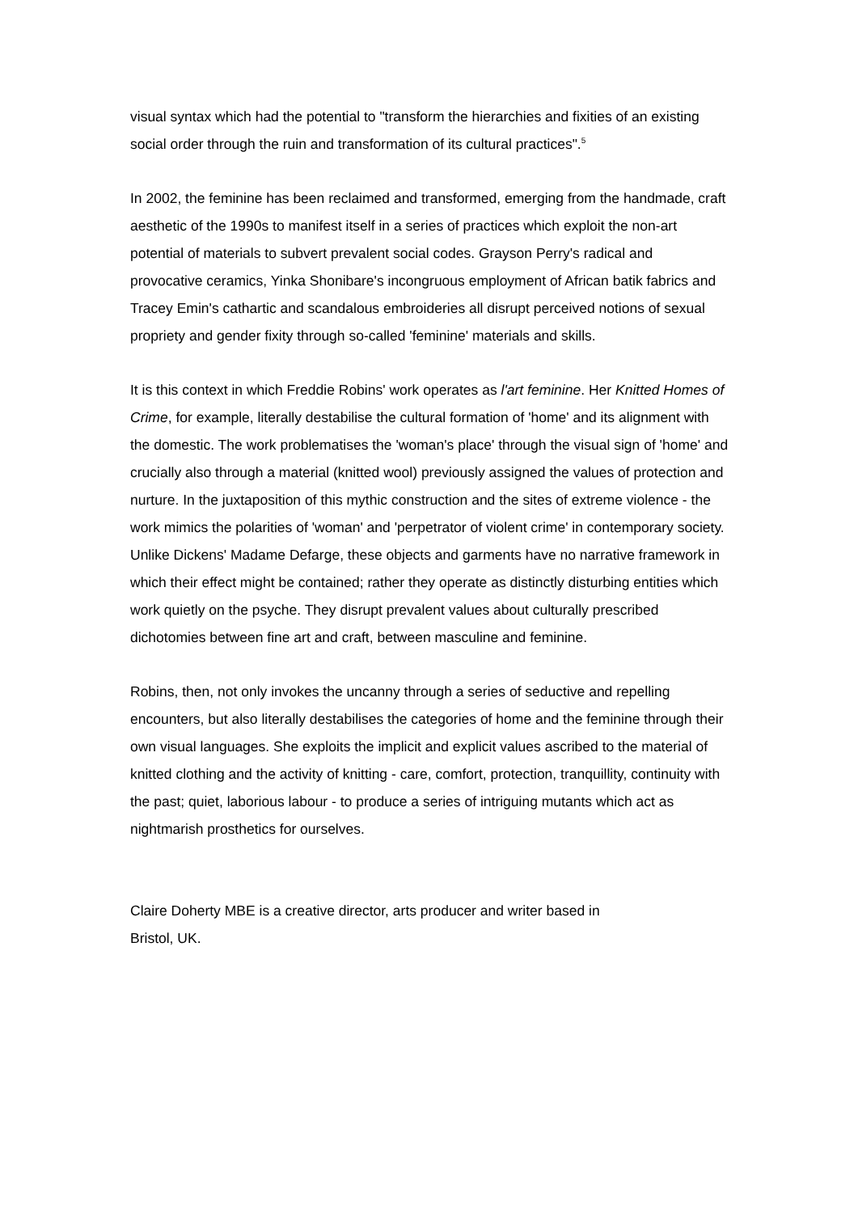visual syntax which had the potential to "transform the hierarchies and fixities of an existing social order through the ruin and transformation of its cultural practices".<sup>5</sup>
In 2002, the feminine has been reclaimed and transformed, emerging from the handmade, craft aesthetic of the 1990s to manifest itself in a series of practices which exploit the non-art potential of materials to subvert prevalent social codes. Grayson Perry's radical and provocative ceramics, Yinka Shonibare's incongruous employment of African batik fabrics and Tracey Emin's cathartic and scandalous embroideries all disrupt perceived notions of sexual propriety and gender fixity through so-called 'feminine' materials and skills.
It is this context in which Freddie Robins' work operates as l'art feminine. Her Knitted Homes of Crime, for example, literally destabilise the cultural formation of 'home' and its alignment with the domestic. The work problematises the 'woman's place' through the visual sign of 'home' and crucially also through a material (knitted wool) previously assigned the values of protection and nurture. In the juxtaposition of this mythic construction and the sites of extreme violence - the work mimics the polarities of 'woman' and 'perpetrator of violent crime' in contemporary society. Unlike Dickens' Madame Defarge, these objects and garments have no narrative framework in which their effect might be contained; rather they operate as distinctly disturbing entities which work quietly on the psyche. They disrupt prevalent values about culturally prescribed dichotomies between fine art and craft, between masculine and feminine.
Robins, then, not only invokes the uncanny through a series of seductive and repelling encounters, but also literally destabilises the categories of home and the feminine through their own visual languages. She exploits the implicit and explicit values ascribed to the material of knitted clothing and the activity of knitting - care, comfort, protection, tranquillity, continuity with the past; quiet, laborious labour - to produce a series of intriguing mutants which act as nightmarish prosthetics for ourselves.
Claire Doherty MBE is a creative director, arts producer and writer based in
Bristol, UK.